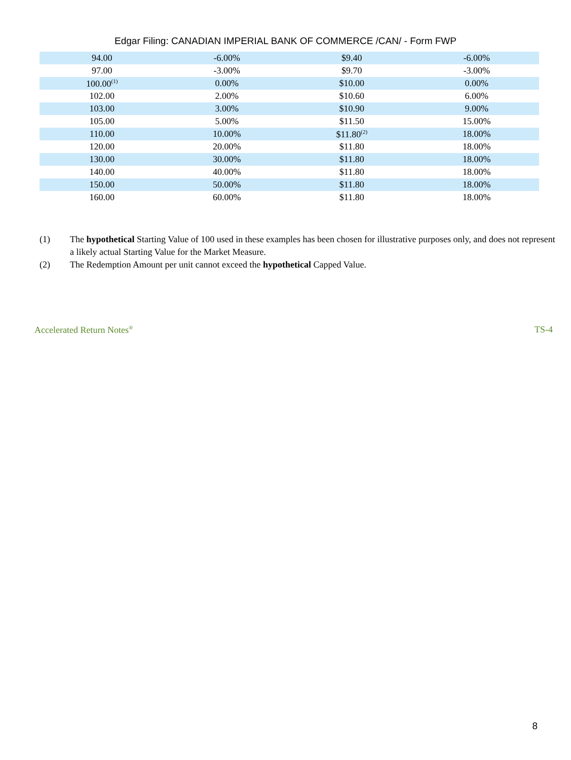Edgar Filing: CANADIAN IMPERIAL BANK OF COMMERCE /CAN/ - Form FWP
| 94.00 | -6.00% | $9.40 | -6.00% |
| 97.00 | -3.00% | $9.70 | -3.00% |
| 100.00<sup>(1)</sup> | 0.00% | $10.00 | 0.00% |
| 102.00 | 2.00% | $10.60 | 6.00% |
| 103.00 | 3.00% | $10.90 | 9.00% |
| 105.00 | 5.00% | $11.50 | 15.00% |
| 110.00 | 10.00% | $11.80<sup>(2)</sup> | 18.00% |
| 120.00 | 20.00% | $11.80 | 18.00% |
| 130.00 | 30.00% | $11.80 | 18.00% |
| 140.00 | 40.00% | $11.80 | 18.00% |
| 150.00 | 50.00% | $11.80 | 18.00% |
| 160.00 | 60.00% | $11.80 | 18.00% |
(1) The hypothetical Starting Value of 100 used in these examples has been chosen for illustrative purposes only, and does not represent a likely actual Starting Value for the Market Measure.
(2) The Redemption Amount per unit cannot exceed the hypothetical Capped Value.
Accelerated Return Notes<sup>®</sup> TS-4
8